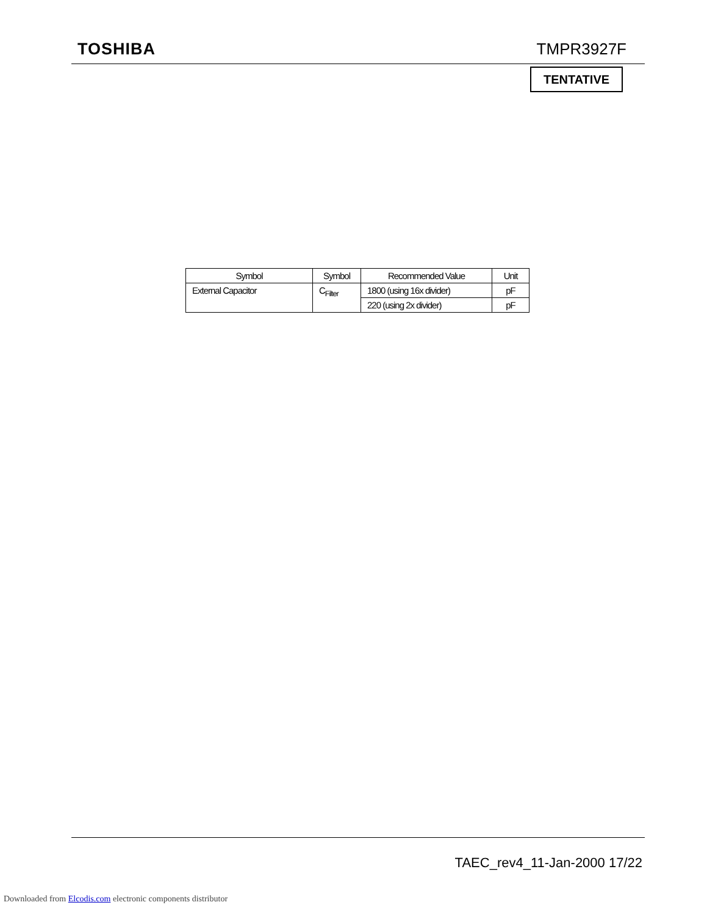TOSHIBA TMPR3927F
TENTATIVE
| Symbol | Symbol | Recommended Value | Unit |
| --- | --- | --- | --- |
| External Capacitor | C<sub>Filter</sub> | 1800 (using 16x divider) | pF |
| | | 220 (using 2x divider) | pF |
TAEC_rev4_11-Jan-2000 17/22
Downloaded from Elcodis.com electronic components distributor